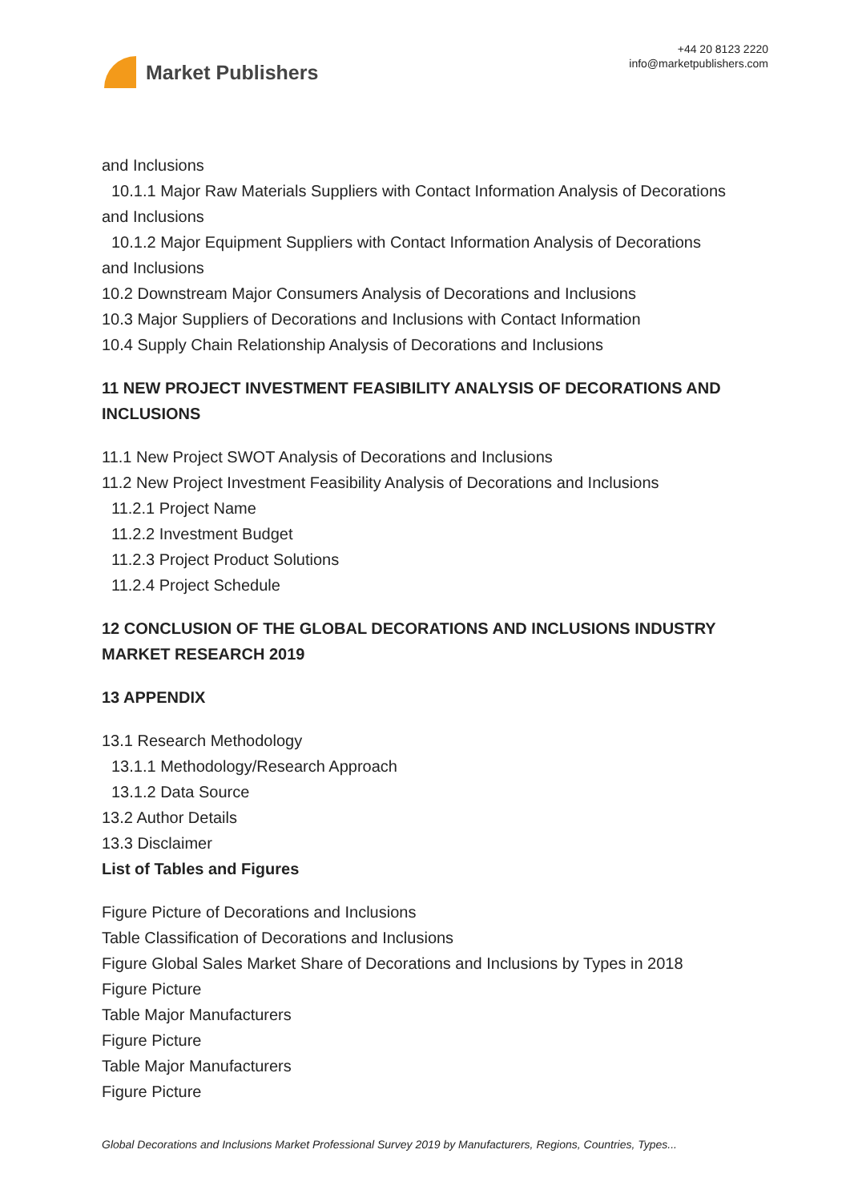Market Publishers
+44 20 8123 2220
info@marketpublishers.com
and Inclusions
10.1.1 Major Raw Materials Suppliers with Contact Information Analysis of Decorations
and Inclusions
10.1.2 Major Equipment Suppliers with Contact Information Analysis of Decorations
and Inclusions
10.2 Downstream Major Consumers Analysis of Decorations and Inclusions
10.3 Major Suppliers of Decorations and Inclusions with Contact Information
10.4 Supply Chain Relationship Analysis of Decorations and Inclusions
11 NEW PROJECT INVESTMENT FEASIBILITY ANALYSIS OF DECORATIONS AND INCLUSIONS
11.1 New Project SWOT Analysis of Decorations and Inclusions
11.2 New Project Investment Feasibility Analysis of Decorations and Inclusions
11.2.1 Project Name
11.2.2 Investment Budget
11.2.3 Project Product Solutions
11.2.4 Project Schedule
12 CONCLUSION OF THE GLOBAL DECORATIONS AND INCLUSIONS INDUSTRY MARKET RESEARCH 2019
13 APPENDIX
13.1 Research Methodology
13.1.1 Methodology/Research Approach
13.1.2 Data Source
13.2 Author Details
13.3 Disclaimer
List of Tables and Figures
Figure Picture of Decorations and Inclusions
Table Classification of Decorations and Inclusions
Figure Global Sales Market Share of Decorations and Inclusions by Types in 2018
Figure Picture
Table Major Manufacturers
Figure Picture
Table Major Manufacturers
Figure Picture
Global Decorations and Inclusions Market Professional Survey 2019 by Manufacturers, Regions, Countries, Types...